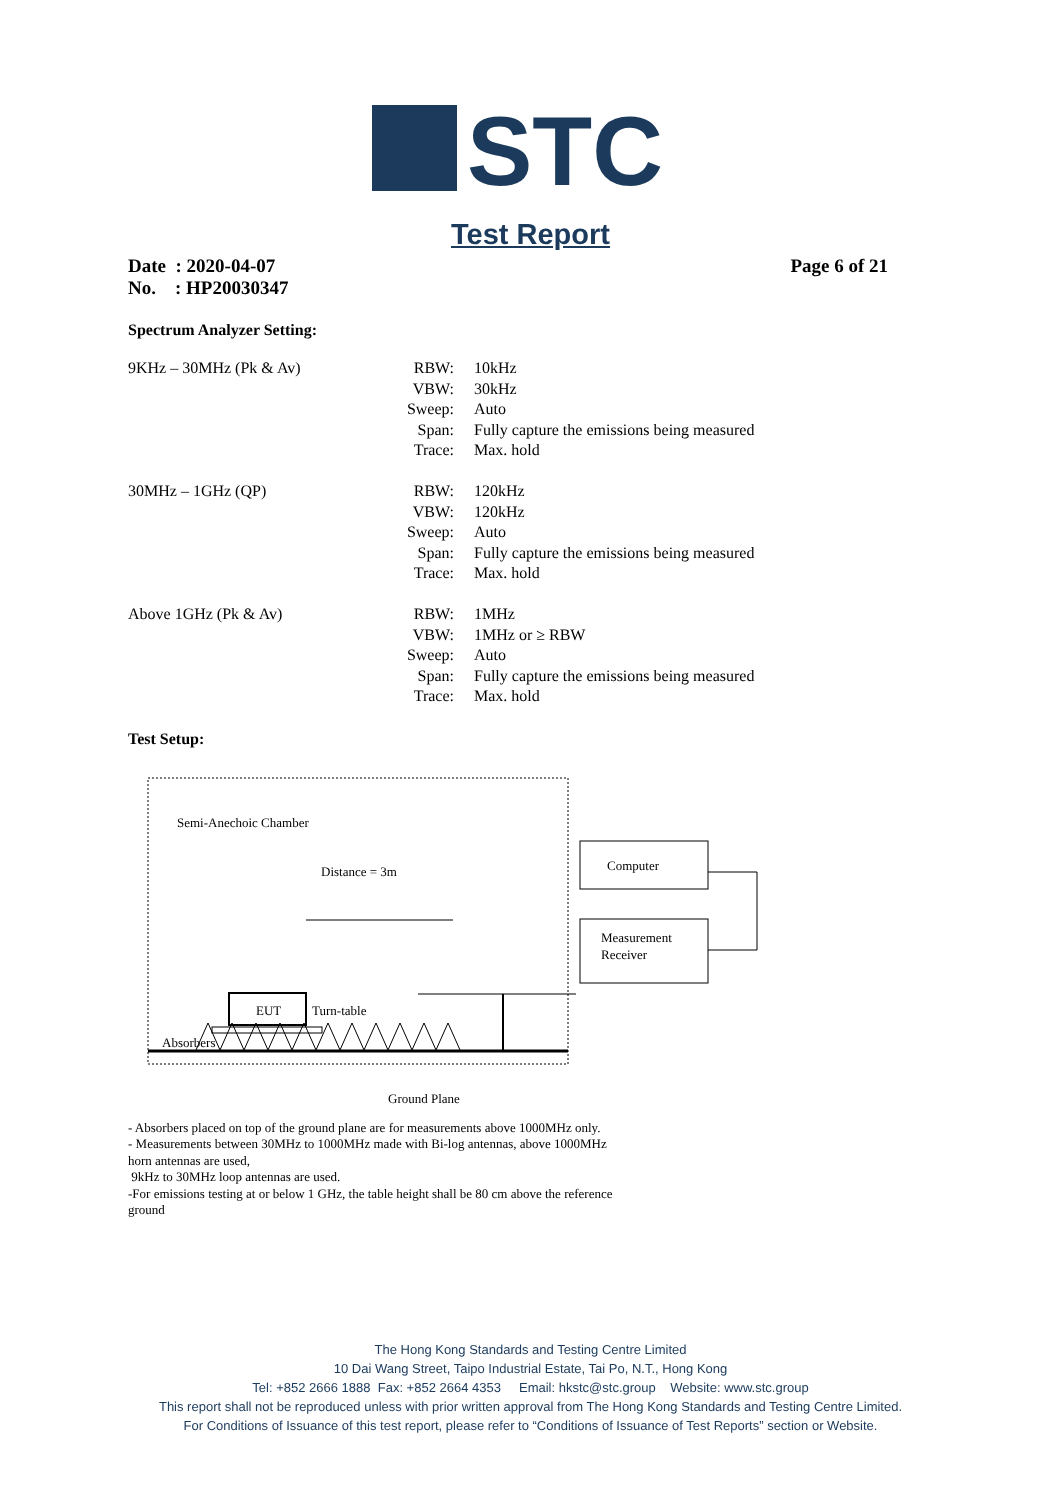STC
Test Report
Date : 2020-04-07
No. : HP20030347
Page 6 of 21
Spectrum Analyzer Setting:
| 9KHz – 30MHz (Pk & Av) | RBW: | 10kHz |
| | VBW: | 30kHz |
| | Sweep: | Auto |
| | Span: | Fully capture the emissions being measured |
| | Trace: | Max. hold |
| 30MHz – 1GHz (QP) | RBW: | 120kHz |
| | VBW: | 120kHz |
| | Sweep: | Auto |
| | Span: | Fully capture the emissions being measured |
| | Trace: | Max. hold |
| Above 1GHz (Pk & Av) | RBW: | 1MHz |
| | VBW: | 1MHz or ≥ RBW |
| | Sweep: | Auto |
| | Span: | Fully capture the emissions being measured |
| | Trace: | Max. hold |
Test Setup:
Semi-Anechoic Chamber
Distance = 3m
EUT
Turn-table
Absorbers
Computer
Measurement
Receiver
Ground Plane
- Absorbers placed on top of the ground plane are for measurements above 1000MHz only.
- Measurements between 30MHz to 1000MHz made with Bi-log antennas, above 1000MHz horn antennas are used,
9kHz to 30MHz loop antennas are used.
-For emissions testing at or below 1 GHz, the table height shall be 80 cm above the reference ground
The Hong Kong Standards and Testing Centre Limited
10 Dai Wang Street, Taipo Industrial Estate, Tai Po, N.T., Hong Kong
Tel: +852 2666 1888 Fax: +852 2664 4353 Email: hkstc@stc.group Website: www.stc.group
This report shall not be reproduced unless with prior written approval from The Hong Kong Standards and Testing Centre Limited.
For Conditions of Issuance of this test report, please refer to “Conditions of Issuance of Test Reports” section or Website.